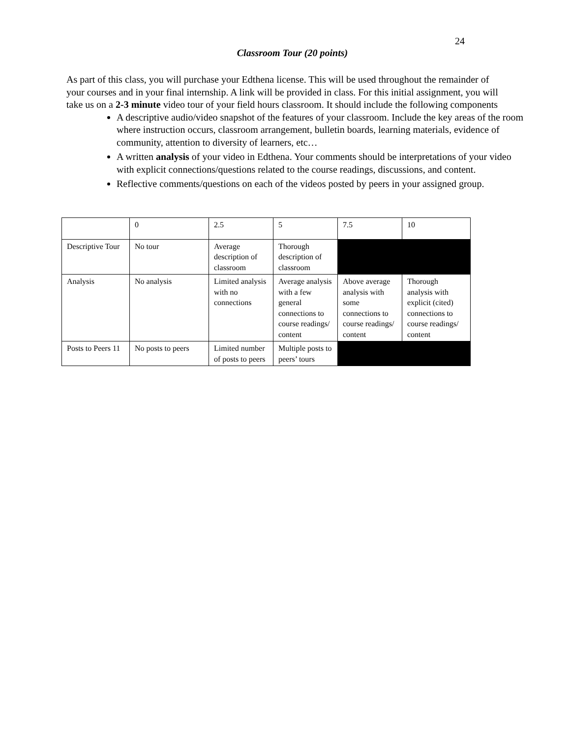24
Classroom Tour (20 points)
As part of this class, you will purchase your Edthena license. This will be used throughout the remainder of your courses and in your final internship. A link will be provided in class. For this initial assignment, you will take us on a 2-3 minute video tour of your field hours classroom. It should include the following components
A descriptive audio/video snapshot of the features of your classroom. Include the key areas of the room where instruction occurs, classroom arrangement, bulletin boards, learning materials, evidence of community, attention to diversity of learners, etc…
A written analysis of your video in Edthena. Your comments should be interpretations of your video with explicit connections/questions related to the course readings, discussions, and content.
Reflective comments/questions on each of the videos posted by peers in your assigned group.
| | 0 | 2.5 | 5 | 7.5 | 10 |
| Descriptive Tour | No tour | Average description of classroom | Thorough description of classroom | | |
| Analysis | No analysis | Limited analysis with no connections | Average analysis with a few general connections to course readings/ content | Above average analysis with some connections to course readings/ content | Thorough analysis with explicit (cited) connections to course readings/ content |
| Posts to Peers 11 | No posts to peers | Limited number of posts to peers | Multiple posts to peers’ tours | | |